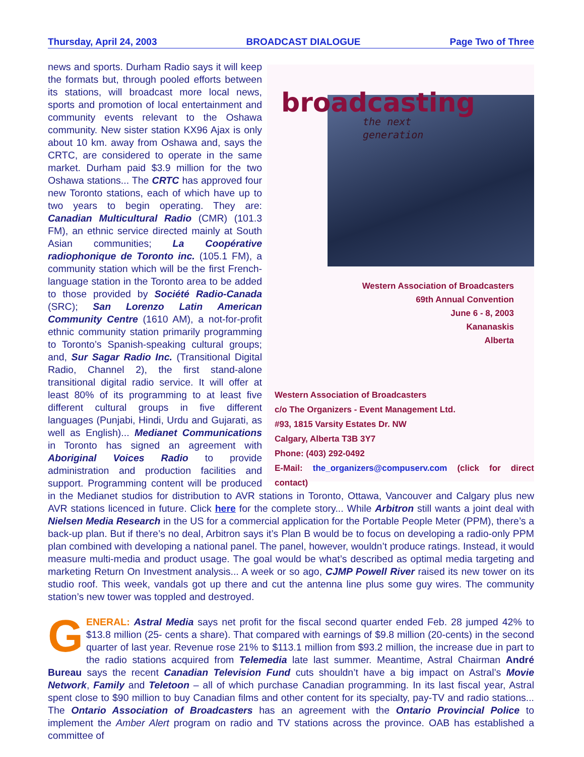Thursday, April 24, 2003 BROADCAST DIALOGUE Page Two of Three
broadcasting
the next
generation
Western Association of Broadcasters
69th Annual Convention
June 6 - 8, 2003
Kananaskis
Alberta
Western Association of Broadcasters
c/o The Organizers - Event Management Ltd.
#93, 1815 Varsity Estates Dr. NW
Calgary, Alberta T3B 3Y7
Phone: (403) 292-0492
E-Mail: the_organizers@compuserv.com (click for direct contact)
news and sports. Durham Radio says it will keep the formats but, through pooled efforts between its stations, will broadcast more local news, sports and promotion of local entertainment and community events relevant to the Oshawa community. New sister station KX96 Ajax is only about 10 km. away from Oshawa and, says the CRTC, are considered to operate in the same market. Durham paid $3.9 million for the two Oshawa stations... The CRTC has approved four new Toronto stations, each of which have up to two years to begin operating. They are: Canadian Multicultural Radio (CMR) (101.3 FM), an ethnic service directed mainly at South Asian communities; La Coopérative radiophonique de Toronto inc. (105.1 FM), a community station which will be the first French-language station in the Toronto area to be added to those provided by Société Radio-Canada (SRC); San Lorenzo Latin American Community Centre (1610 AM), a not-for-profit ethnic community station primarily programming to Toronto’s Spanish-speaking cultural groups; and, Sur Sagar Radio Inc. (Transitional Digital Radio, Channel 2), the first stand-alone transitional digital radio service. It will offer at least 80% of its programming to at least five different cultural groups in five different languages (Punjabi, Hindi, Urdu and Gujarati, as well as English)... Medianet Communications in Toronto has signed an agreement with Aboriginal Voices Radio to provide administration and production facilities and support. Programming content will be produced in the Medianet studios for distribution to AVR stations in Toronto, Ottawa, Vancouver and Calgary plus new AVR stations licenced in future. Click here for the complete story... While Arbitron still wants a joint deal with Nielsen Media Research in the US for a commercial application for the Portable People Meter (PPM), there’s a back-up plan. But if there’s no deal, Arbitron says it’s Plan B would be to focus on developing a radio-only PPM plan combined with developing a national panel. The panel, however, wouldn’t produce ratings. Instead, it would measure multi-media and product usage. The goal would be what’s described as optimal media targeting and marketing Return On Investment analysis... A week or so ago, CJMP Powell River raised its new tower on its studio roof. This week, vandals got up there and cut the antenna line plus some guy wires. The community station’s new tower was toppled and destroyed.
GENERAL: Astral Media says net profit for the fiscal second quarter ended Feb. 28 jumped 42% to $13.8 million (25- cents a share). That compared with earnings of $9.8 million (20-cents) in the second quarter of last year. Revenue rose 21% to $113.1 million from $93.2 million, the increase due in part to the radio stations acquired from Telemedia late last summer. Meantime, Astral Chairman André Bureau says the recent Canadian Television Fund cuts shouldn’t have a big impact on Astral’s Movie Network, Family and Teletoon – all of which purchase Canadian programming. In its last fiscal year, Astral spent close to $90 million to buy Canadian films and other content for its specialty, pay-TV and radio stations... The Ontario Association of Broadcasters has an agreement with the Ontario Provincial Police to implement the Amber Alert program on radio and TV stations across the province. OAB has established a committee of